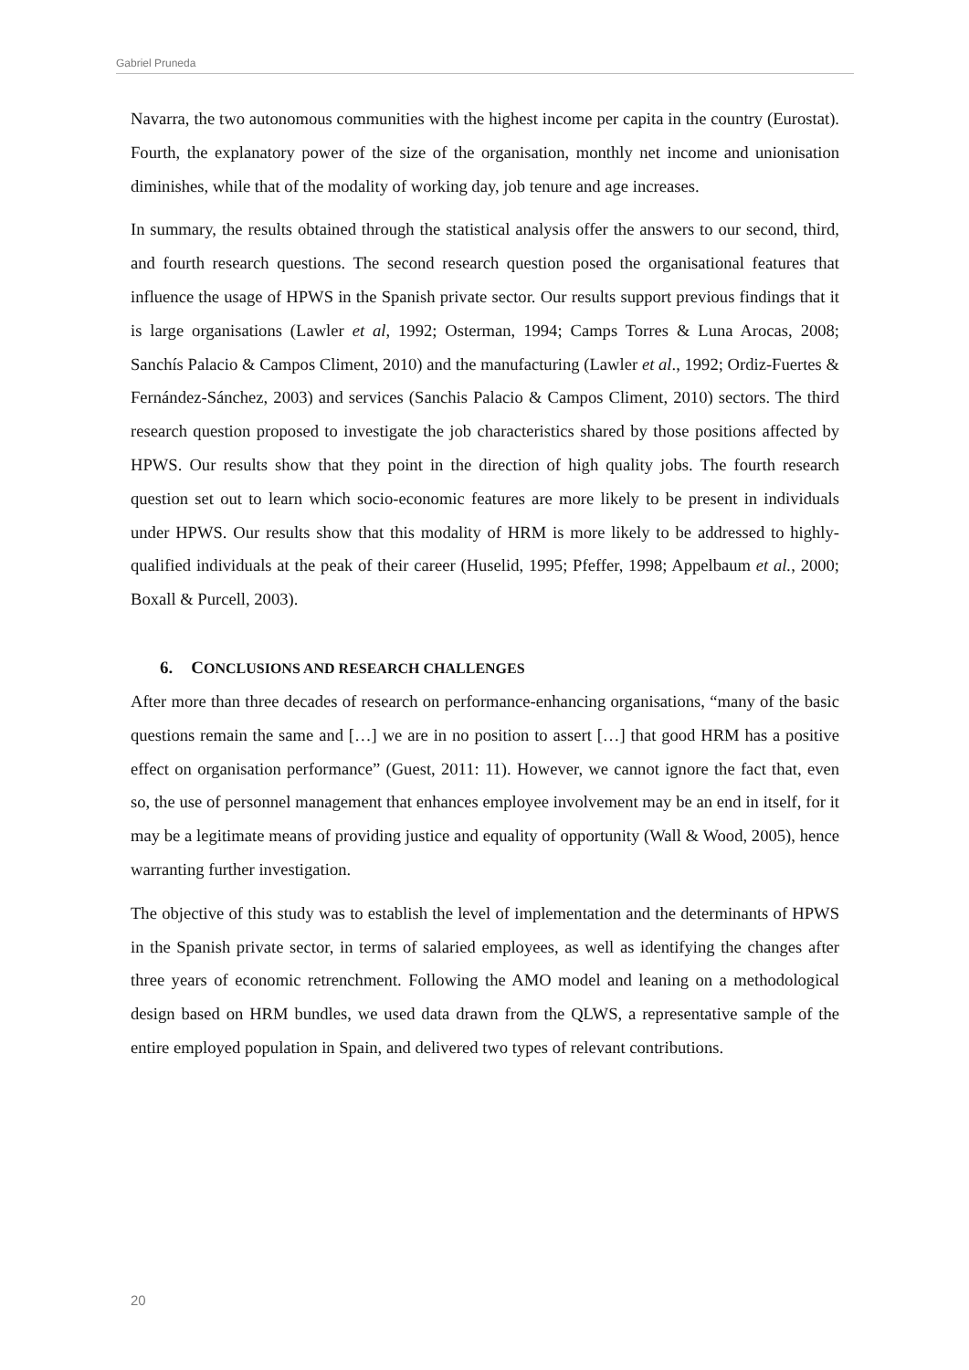Gabriel Pruneda
Navarra, the two autonomous communities with the highest income per capita in the country (Eurostat). Fourth, the explanatory power of the size of the organisation, monthly net income and unionisation diminishes, while that of the modality of working day, job tenure and age increases.
In summary, the results obtained through the statistical analysis offer the answers to our second, third, and fourth research questions. The second research question posed the organisational features that influence the usage of HPWS in the Spanish private sector. Our results support previous findings that it is large organisations (Lawler et al, 1992; Osterman, 1994; Camps Torres & Luna Arocas, 2008; Sanchís Palacio & Campos Climent, 2010) and the manufacturing (Lawler et al., 1992; Ordiz-Fuertes & Fernández-Sánchez, 2003) and services (Sanchis Palacio & Campos Climent, 2010) sectors. The third research question proposed to investigate the job characteristics shared by those positions affected by HPWS. Our results show that they point in the direction of high quality jobs. The fourth research question set out to learn which socio-economic features are more likely to be present in individuals under HPWS. Our results show that this modality of HRM is more likely to be addressed to highly-qualified individuals at the peak of their career (Huselid, 1995; Pfeffer, 1998; Appelbaum et al., 2000; Boxall & Purcell, 2003).
6. CONCLUSIONS AND RESEARCH CHALLENGES
After more than three decades of research on performance-enhancing organisations, “many of the basic questions remain the same and […] we are in no position to assert […] that good HRM has a positive effect on organisation performance” (Guest, 2011: 11). However, we cannot ignore the fact that, even so, the use of personnel management that enhances employee involvement may be an end in itself, for it may be a legitimate means of providing justice and equality of opportunity (Wall & Wood, 2005), hence warranting further investigation.
The objective of this study was to establish the level of implementation and the determinants of HPWS in the Spanish private sector, in terms of salaried employees, as well as identifying the changes after three years of economic retrenchment. Following the AMO model and leaning on a methodological design based on HRM bundles, we used data drawn from the QLWS, a representative sample of the entire employed population in Spain, and delivered two types of relevant contributions.
20